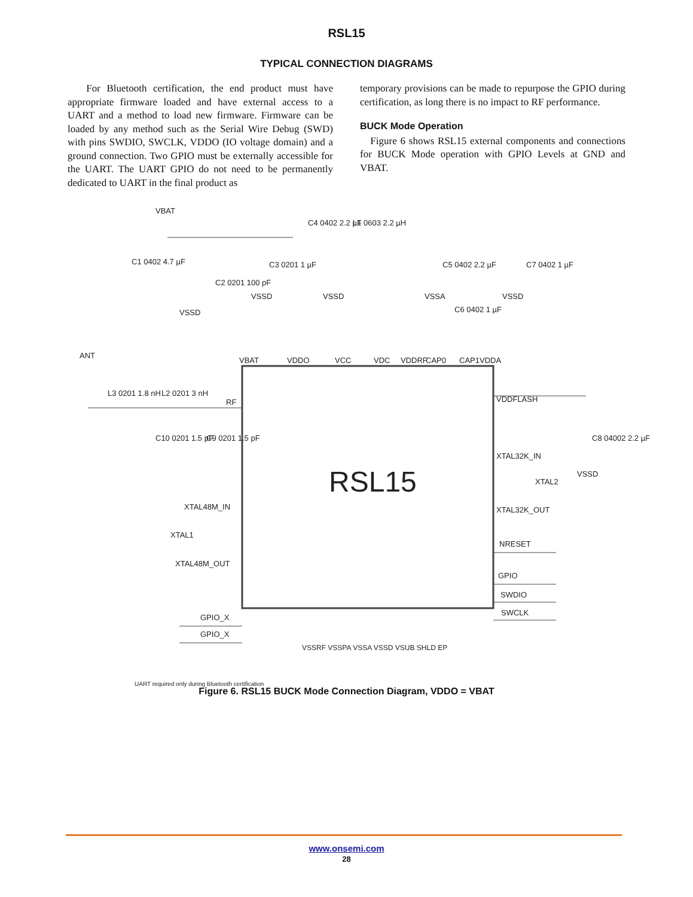RSL15
TYPICAL CONNECTION DIAGRAMS
For Bluetooth certification, the end product must have appropriate firmware loaded and have external access to a UART and a method to load new firmware. Firmware can be loaded by any method such as the Serial Wire Debug (SWD) with pins SWDIO, SWCLK, VDDO (IO voltage domain) and a ground connection. Two GPIO must be externally accessible for the UART. The UART GPIO do not need to be permanently dedicated to UART in the final product as
temporary provisions can be made to repurpose the GPIO during certification, as long there is no impact to RF performance.
BUCK Mode Operation
Figure 6 shows RSL15 external components and connections for BUCK Mode operation with GPIO Levels at GND and VBAT.
RSL15
VBAT
C1 0402 4.7 µF
C2 0201 100 pF
C3 0201 1 µF
VSSD
VSSD
C4 0402 2.2 µF
L1 0603 2.2 µH
VSSD
C5 0402 2.2 µF
VSSA
C6 0402 1 µF
C7 0402 1 µF
VSSD
VBAT
VDDO
VCC
VDC
VDDRF
CAP0
CAP1
VDDA
ANT
L3 0201 1.8 nH
L2 0201 3 nH
RF
C10 0201 1.5 pF
C9 0201 1.5 pF
VDDFLASH
C8 04002 2.2 µF
VSSD
XTAL32K_IN
XTAL2
XTAL32K_OUT
XTAL48M_IN
XTAL1
XTAL48M_OUT
NRESET
GPIO
SWDIO
SWCLK
GPIO_X
GPIO_X
UART required only during Bluetooth certification
VSSRF VSSPA VSSA VSSD VSUB SHLD EP
Figure 6. RSL15 BUCK Mode Connection Diagram, VDDO = VBAT
www.onsemi.com
28